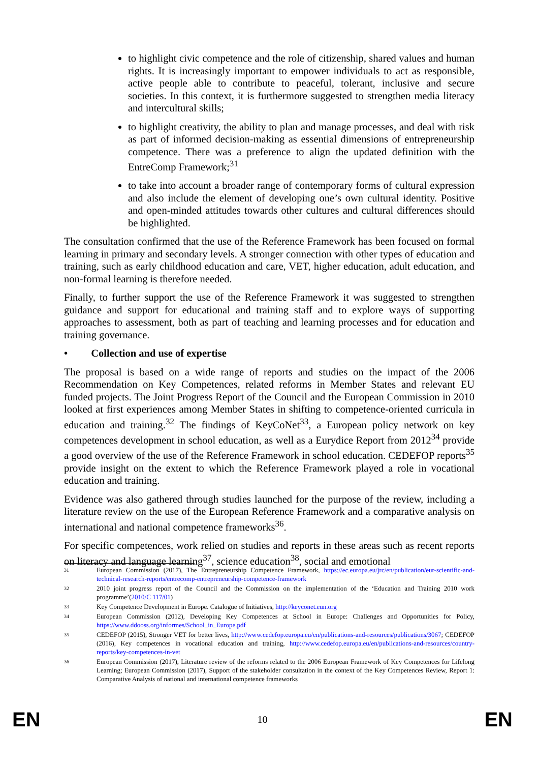to highlight civic competence and the role of citizenship, shared values and human rights. It is increasingly important to empower individuals to act as responsible, active people able to contribute to peaceful, tolerant, inclusive and secure societies. In this context, it is furthermore suggested to strengthen media literacy and intercultural skills;
to highlight creativity, the ability to plan and manage processes, and deal with risk as part of informed decision-making as essential dimensions of entrepreneurship competence. There was a preference to align the updated definition with the EntreComp Framework;<sup>31</sup>
to take into account a broader range of contemporary forms of cultural expression and also include the element of developing one’s own cultural identity. Positive and open-minded attitudes towards other cultures and cultural differences should be highlighted.
The consultation confirmed that the use of the Reference Framework has been focused on formal learning in primary and secondary levels. A stronger connection with other types of education and training, such as early childhood education and care, VET, higher education, adult education, and non-formal learning is therefore needed.
Finally, to further support the use of the Reference Framework it was suggested to strengthen guidance and support for educational and training staff and to explore ways of supporting approaches to assessment, both as part of teaching and learning processes and for education and training governance.
• Collection and use of expertise
The proposal is based on a wide range of reports and studies on the impact of the 2006 Recommendation on Key Competences, related reforms in Member States and relevant EU funded projects. The Joint Progress Report of the Council and the European Commission in 2010 looked at first experiences among Member States in shifting to competence-oriented curricula in education and training.<sup>32</sup> The findings of KeyCoNet<sup>33</sup>, a European policy network on key competences development in school education, as well as a Eurydice Report from 2012<sup>34</sup> provide a good overview of the use of the Reference Framework in school education. CEDEFOP reports<sup>35</sup> provide insight on the extent to which the Reference Framework played a role in vocational education and training.
Evidence was also gathered through studies launched for the purpose of the review, including a literature review on the use of the European Reference Framework and a comparative analysis on international and national competence frameworks<sup>36</sup>.
For specific competences, work relied on studies and reports in these areas such as recent reports on literacy and language learning<sup>37</sup>, science education<sup>38</sup>, social and emotional
<sup>31</sup> European Commission (2017), The Entrepreneurship Competence Framework, https://ec.europa.eu/jrc/en/publication/eur-scientific-and-technical-research-reports/entrecomp-entrepreneurship-competence-framework
<sup>32</sup> 2010 joint progress report of the Council and the Commission on the implementation of the ‘Education and Training 2010 work programme’(2010/C 117/01)
<sup>33</sup> Key Competence Development in Europe. Catalogue of Initiatives, http://keyconet.eun.org
<sup>34</sup> European Commission (2012), Developing Key Competences at School in Europe: Challenges and Opportunities for Policy, https://www.ddooss.org/informes/School_in_Europe.pdf
<sup>35</sup> CEDEFOP (2015), Stronger VET for better lives, http://www.cedefop.europa.eu/en/publications-and-resources/publications/3067; CEDEFOP (2016), Key competences in vocational education and training, http://www.cedefop.europa.eu/en/publications-and-resources/country-reports/key-competences-in-vet
<sup>36</sup> European Commission (2017), Literature review of the reforms related to the 2006 European Framework of Key Competences for Lifelong Learning; European Commission (2017), Support of the stakeholder consultation in the context of the Key Competences Review, Report 1: Comparative Analysis of national and international competence frameworks
EN 10 EN